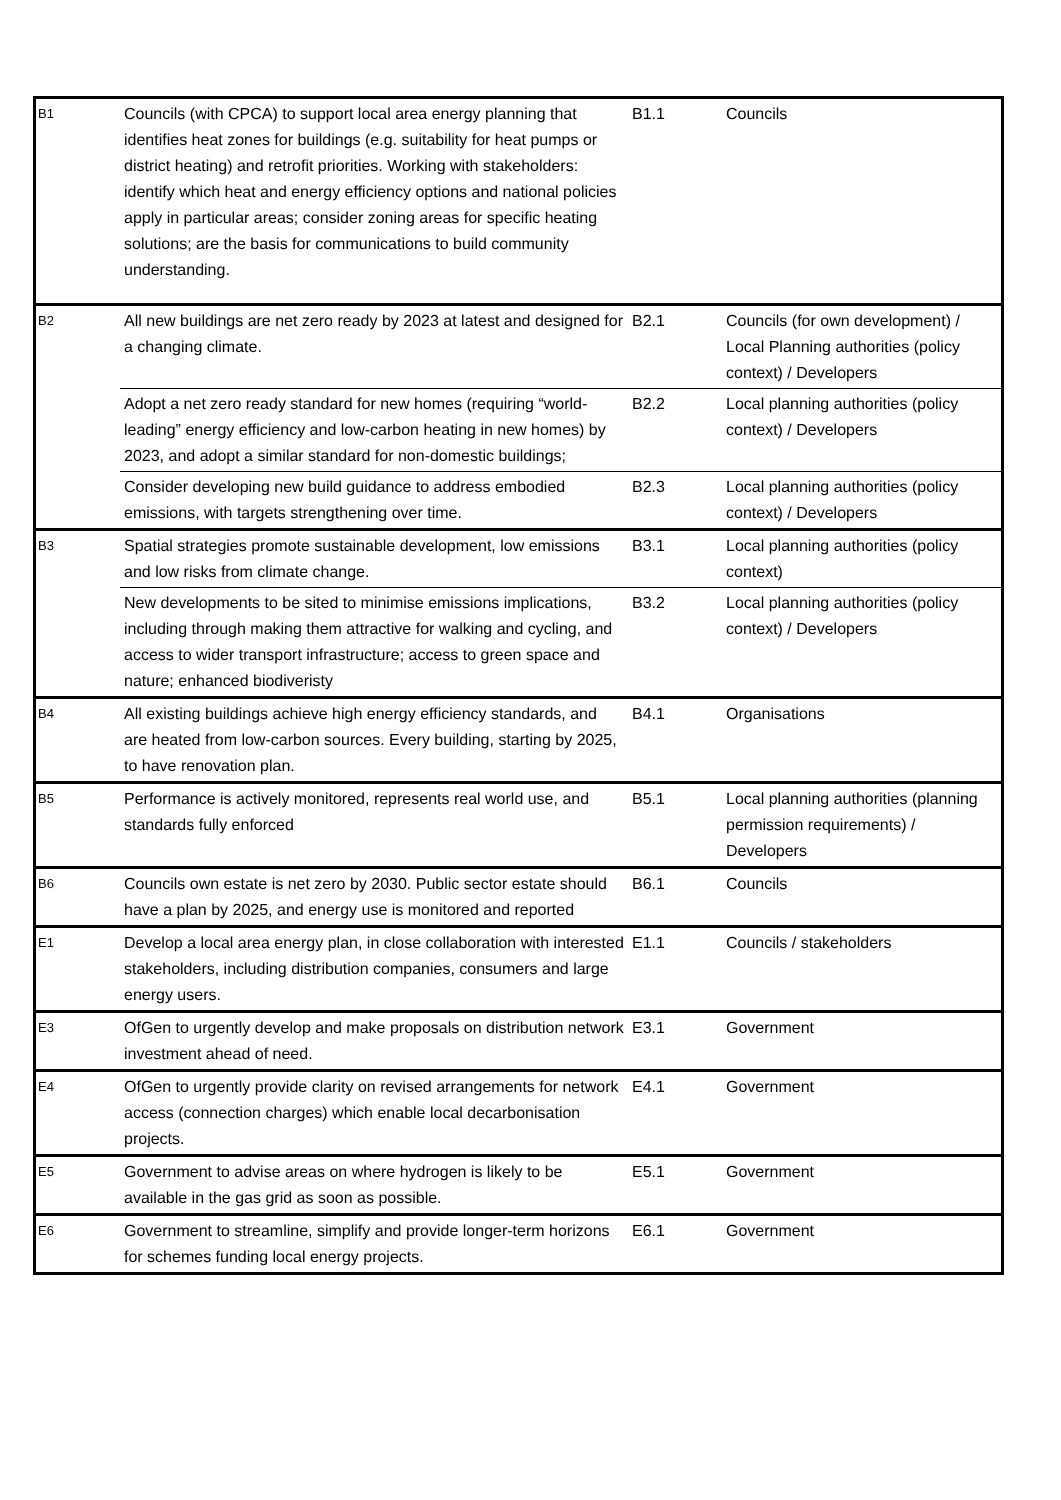| B1 | Councils (with CPCA) to support local area energy planning that identifies heat zones for buildings (e.g. suitability for heat pumps or district heating) and retrofit priorities. Working with stakeholders: identify which heat and energy efficiency options and national policies apply in particular areas; consider zoning areas for specific heating solutions; are the basis for communications to build community understanding. | B1.1 | Councils |
| B2 | All new buildings are net zero ready by 2023 at latest and designed for a changing climate. | B2.1 | Councils (for own development) / Local Planning authorities (policy context) / Developers |
| | Adopt a net zero ready standard for new homes (requiring “world-leading” energy efficiency and low-carbon heating in new homes) by 2023, and adopt a similar standard for non-domestic buildings; | B2.2 | Local planning authorities (policy context) / Developers |
| | Consider developing new build guidance to address embodied emissions, with targets strengthening over time. | B2.3 | Local planning authorities (policy context) / Developers |
| B3 | Spatial strategies promote sustainable development, low emissions and low risks from climate change. | B3.1 | Local planning authorities (policy context) |
| | New developments to be sited to minimise emissions implications, including through making them attractive for walking and cycling, and access to wider transport infrastructure; access to green space and nature; enhanced biodiveristy | B3.2 | Local planning authorities (policy context) / Developers |
| B4 | All existing buildings achieve high energy efficiency standards, and are heated from low-carbon sources. Every building, starting by 2025, to have renovation plan. | B4.1 | Organisations |
| B5 | Performance is actively monitored, represents real world use, and standards fully enforced | B5.1 | Local planning authorities (planning permission requirements) / Developers |
| B6 | Councils own estate is net zero by 2030. Public sector estate should have a plan by 2025, and energy use is monitored and reported | B6.1 | Councils |
| E1 | Develop a local area energy plan, in close collaboration with interested stakeholders, including distribution companies, consumers and large energy users. | E1.1 | Councils / stakeholders |
| E3 | OfGen to urgently develop and make proposals on distribution network investment ahead of need. | E3.1 | Government |
| E4 | OfGen to urgently provide clarity on revised arrangements for network access (connection charges) which enable local decarbonisation projects. | E4.1 | Government |
| E5 | Government to advise areas on where hydrogen is likely to be available in the gas grid as soon as possible. | E5.1 | Government |
| E6 | Government to streamline, simplify and provide longer-term horizons for schemes funding local energy projects. | E6.1 | Government |